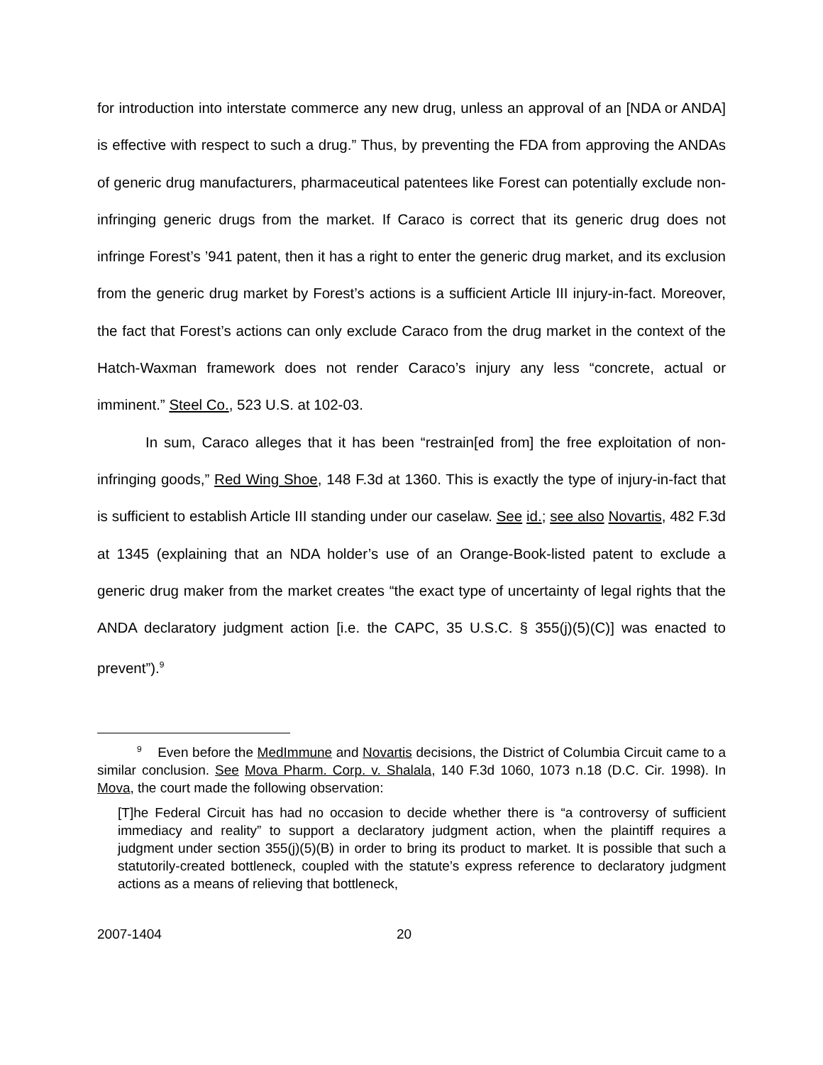for introduction into interstate commerce any new drug, unless an approval of an [NDA or ANDA] is effective with respect to such a drug.” Thus, by preventing the FDA from approving the ANDAs of generic drug manufacturers, pharmaceutical patentees like Forest can potentially exclude non-infringing generic drugs from the market. If Caraco is correct that its generic drug does not infringe Forest’s ’941 patent, then it has a right to enter the generic drug market, and its exclusion from the generic drug market by Forest’s actions is a sufficient Article III injury-in-fact. Moreover, the fact that Forest’s actions can only exclude Caraco from the drug market in the context of the Hatch-Waxman framework does not render Caraco’s injury any less “concrete, actual or imminent.” Steel Co., 523 U.S. at 102-03.
In sum, Caraco alleges that it has been “restrain[ed from] the free exploitation of non-infringing goods,” Red Wing Shoe, 148 F.3d at 1360. This is exactly the type of injury-in-fact that is sufficient to establish Article III standing under our caselaw. See id.; see also Novartis, 482 F.3d at 1345 (explaining that an NDA holder’s use of an Orange-Book-listed patent to exclude a generic drug maker from the market creates “the exact type of uncertainty of legal rights that the ANDA declaratory judgment action [i.e. the CAPC, 35 U.S.C. § 355(j)(5)(C)] was enacted to prevent”).<sup>9</sup>
<sup>9</sup> Even before the MedImmune and Novartis decisions, the District of Columbia Circuit came to a similar conclusion. See Mova Pharm. Corp. v. Shalala, 140 F.3d 1060, 1073 n.18 (D.C. Cir. 1998). In Mova, the court made the following observation:
[T]he Federal Circuit has had no occasion to decide whether there is “a controversy of sufficient immediacy and reality” to support a declaratory judgment action, when the plaintiff requires a judgment under section 355(j)(5)(B) in order to bring its product to market. It is possible that such a statutorily-created bottleneck, coupled with the statute’s express reference to declaratory judgment actions as a means of relieving that bottleneck,
2007-1404 20